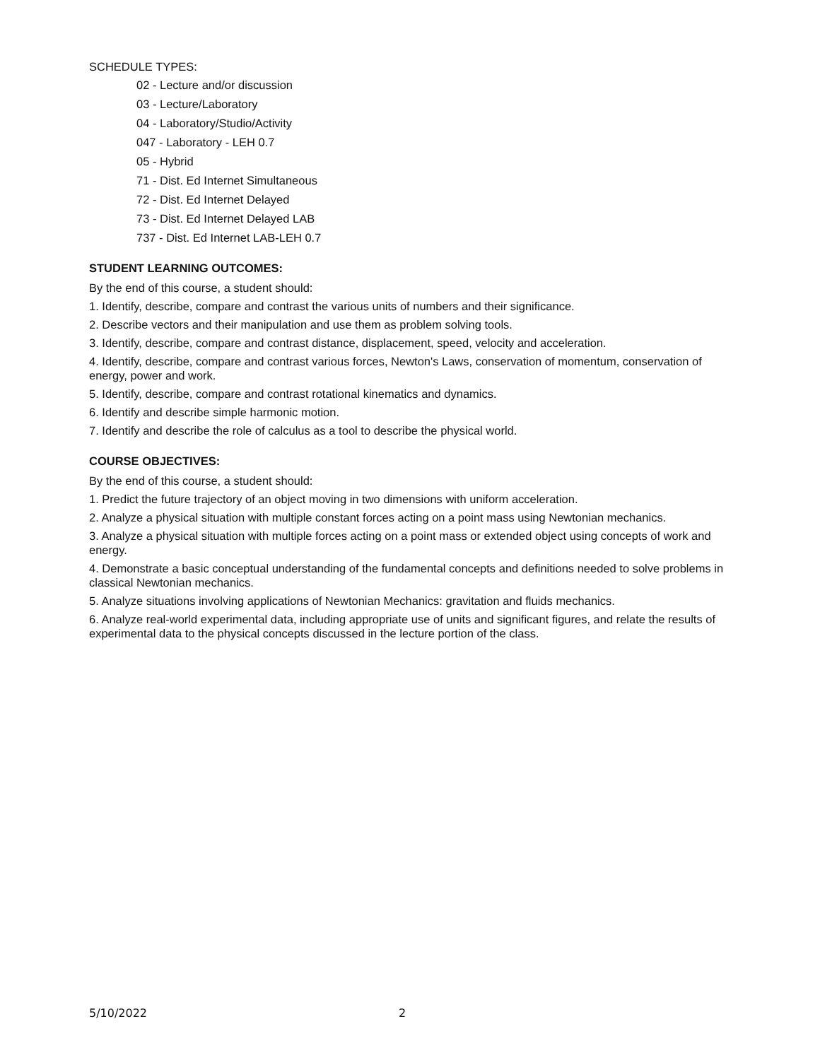SCHEDULE TYPES:
02 - Lecture and/or discussion
03 - Lecture/Laboratory
04 - Laboratory/Studio/Activity
047 - Laboratory - LEH 0.7
05 - Hybrid
71 - Dist. Ed Internet Simultaneous
72 - Dist. Ed Internet Delayed
73 - Dist. Ed Internet Delayed LAB
737 - Dist. Ed Internet LAB-LEH 0.7
STUDENT LEARNING OUTCOMES:
By the end of this course, a student should:
1. Identify, describe, compare and contrast the various units of numbers and their significance.
2. Describe vectors and their manipulation and use them as problem solving tools.
3. Identify, describe, compare and contrast distance, displacement, speed, velocity and acceleration.
4. Identify, describe, compare and contrast various forces, Newton's Laws, conservation of momentum, conservation of energy, power and work.
5. Identify, describe, compare and contrast rotational kinematics and dynamics.
6. Identify and describe simple harmonic motion.
7. Identify and describe the role of calculus as a tool to describe the physical world.
COURSE OBJECTIVES:
By the end of this course, a student should:
1. Predict the future trajectory of an object moving in two dimensions with uniform acceleration.
2. Analyze a physical situation with multiple constant forces acting on a point mass using Newtonian mechanics.
3. Analyze a physical situation with multiple forces acting on a point mass or extended object using concepts of work and energy.
4. Demonstrate a basic conceptual understanding of the fundamental concepts and definitions needed to solve problems in classical Newtonian mechanics.
5. Analyze situations involving applications of Newtonian Mechanics: gravitation and fluids mechanics.
6. Analyze real-world experimental data, including appropriate use of units and significant figures, and relate the results of experimental data to the physical concepts discussed in the lecture portion of the class.
5/10/2022 2